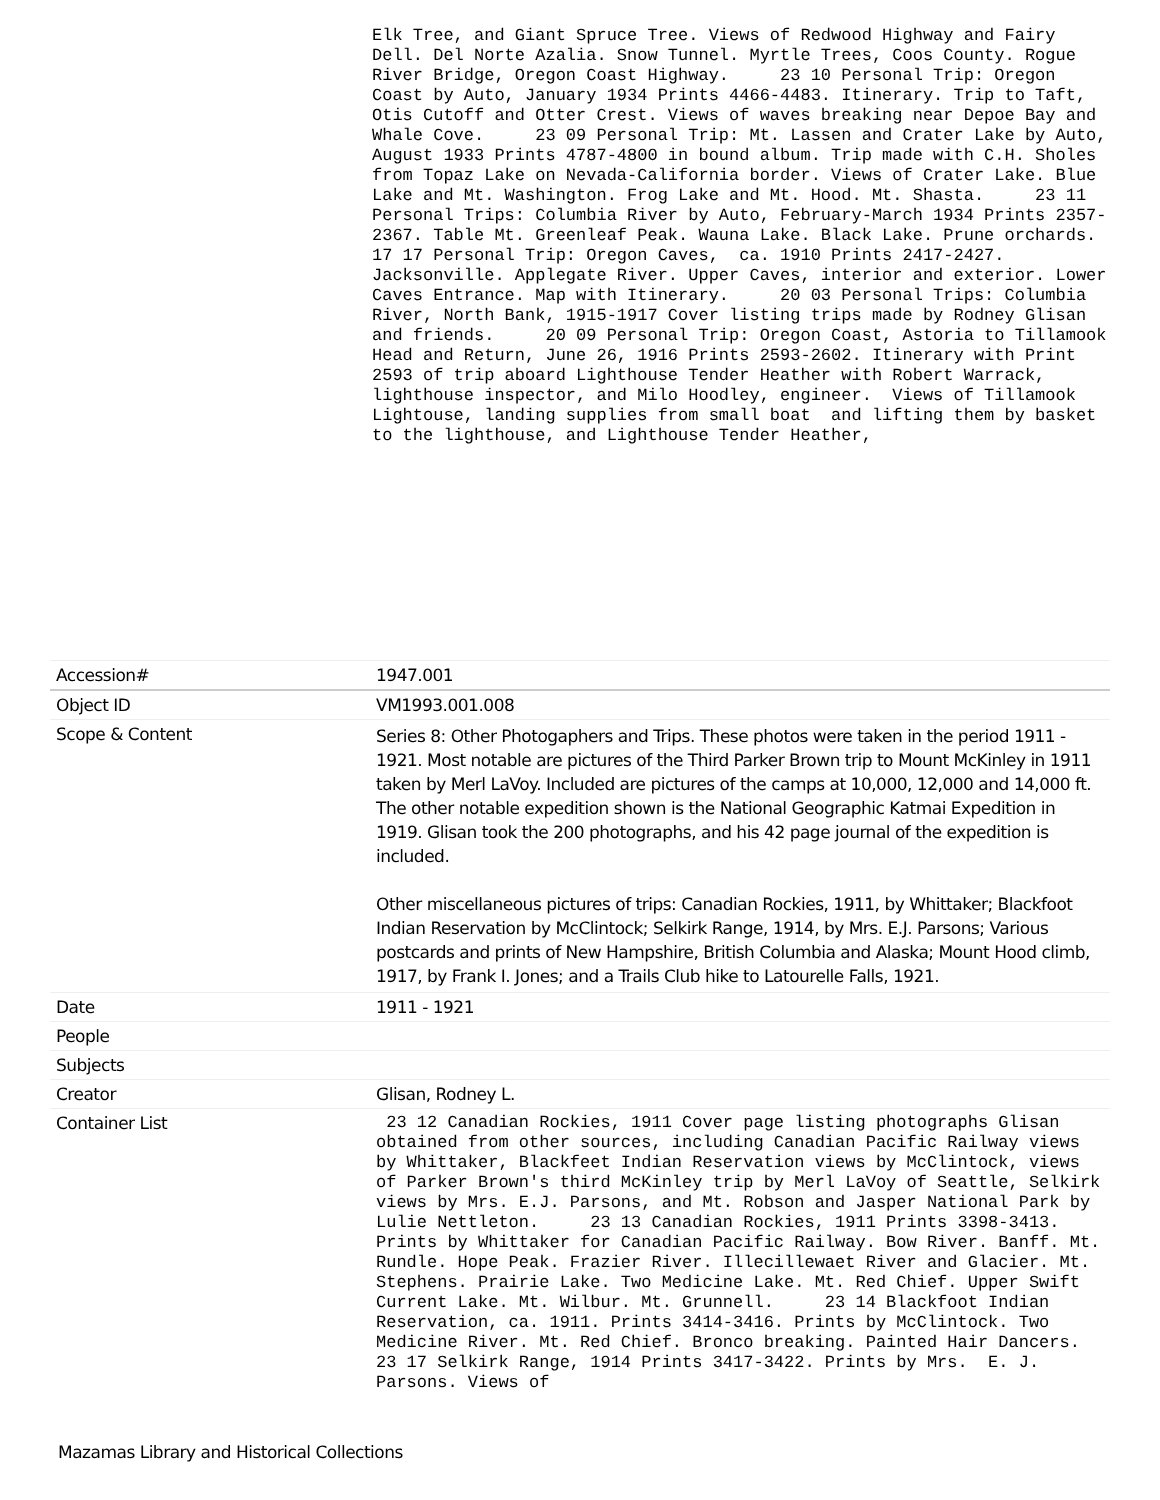Elk Tree, and Giant Spruce Tree. Views of Redwood Highway and Fairy Dell. Del Norte Azalia. Snow Tunnel. Myrtle Trees, Coos County. Rogue River Bridge, Oregon Coast Highway. 23 10 Personal Trip: Oregon Coast by Auto, January 1934 Prints 4466-4483. Itinerary. Trip to Taft, Otis Cutoff and Otter Crest. Views of waves breaking near Depoe Bay and Whale Cove. 23 09 Personal Trip: Mt. Lassen and Crater Lake by Auto, August 1933 Prints 4787-4800 in bound album. Trip made with C.H. Sholes from Topaz Lake on Nevada-California border. Views of Crater Lake. Blue Lake and Mt. Washington. Frog Lake and Mt. Hood. Mt. Shasta. 23 11 Personal Trips: Columbia River by Auto, February-March 1934 Prints 2357-2367. Table Mt. Greenleaf Peak. Wauna Lake. Black Lake. Prune orchards. 17 17 Personal Trip: Oregon Caves, ca. 1910 Prints 2417-2427. Jacksonville. Applegate River. Upper Caves, interior and exterior. Lower Caves Entrance. Map with Itinerary. 20 03 Personal Trips: Columbia River, North Bank, 1915-1917 Cover listing trips made by Rodney Glisan and friends. 20 09 Personal Trip: Oregon Coast, Astoria to Tillamook Head and Return, June 26, 1916 Prints 2593-2602. Itinerary with Print 2593 of trip aboard Lighthouse Tender Heather with Robert Warrack, lighthouse inspector, and Milo Hoodley, engineer. Views of Tillamook Lightouse, landing supplies from small boat and lifting them by basket to the lighthouse, and Lighthouse Tender Heather,
| Accession# | 1947.001 |
| Object ID | VM1993.001.008 |
| Scope & Content | Series 8: Other Photogaphers and Trips. These photos were taken in the period 1911 - 1921. Most notable are pictures of the Third Parker Brown trip to Mount McKinley in 1911 taken by Merl LaVoy. Included are pictures of the camps at 10,000, 12,000 and 14,000 ft. The other notable expedition shown is the National Geographic Katmai Expedition in 1919. Glisan took the 200 photographs, and his 42 page journal of the expedition is included. Other miscellaneous pictures of trips: Canadian Rockies, 1911, by Whittaker; Blackfoot Indian Reservation by McClintock; Selkirk Range, 1914, by Mrs. E.J. Parsons; Various postcards and prints of New Hampshire, British Columbia and Alaska; Mount Hood climb, 1917, by Frank I. Jones; and a Trails Club hike to Latourelle Falls, 1921. |
| Date | 1911 - 1921 |
| People | |
| Subjects | |
| Creator | Glisan, Rodney L. |
| Container List | 23 12 Canadian Rockies, 1911 Cover page listing photographs Glisan obtained from other sources, including Canadian Pacific Railway views by Whittaker, Blackfeet Indian Reservation views by McClintock, views of Parker Brown's third McKinley trip by Merl LaVoy of Seattle, Selkirk views by Mrs. E.J. Parsons, and Mt. Robson and Jasper National Park by Lulie Nettleton. 23 13 Canadian Rockies, 1911 Prints 3398-3413. Prints by Whittaker for Canadian Pacific Railway. Bow River. Banff. Mt. Rundle. Hope Peak. Frazier River. Illecillewaet River and Glacier. Mt. Stephens. Prairie Lake. Two Medicine Lake. Mt. Red Chief. Upper Swift Current Lake. Mt. Wilbur. Mt. Grunnell. 23 14 Blackfoot Indian Reservation, ca. 1911. Prints 3414-3416. Prints by McClintock. Two Medicine River. Mt. Red Chief. Bronco breaking. Painted Hair Dancers. 23 17 Selkirk Range, 1914 Prints 3417-3422. Prints by Mrs. E. J. Parsons. Views of |
Mazamas Library and Historical Collections